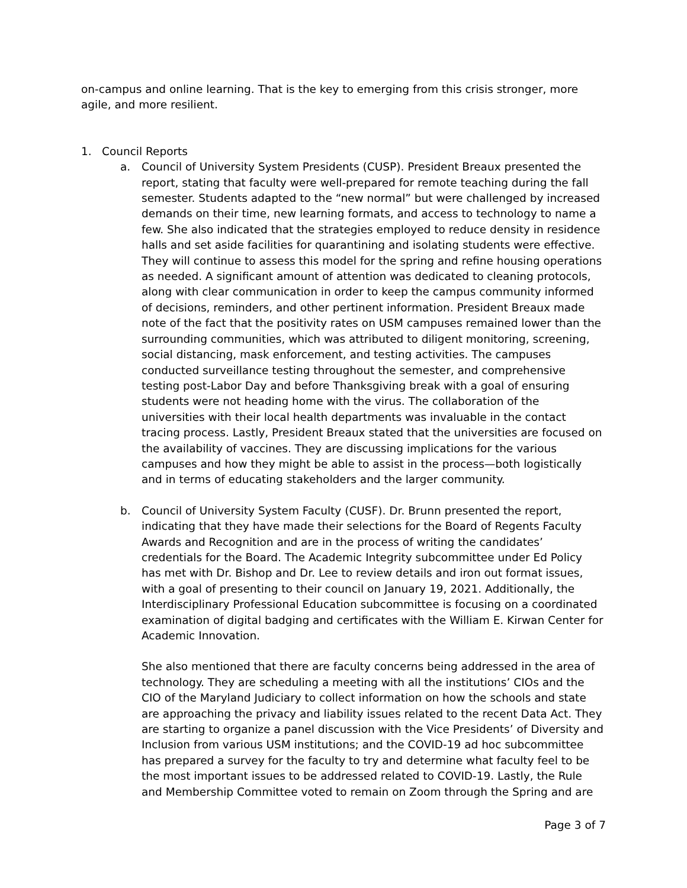on-campus and online learning. That is the key to emerging from this crisis stronger, more agile, and more resilient.
1. Council Reports
a. Council of University System Presidents (CUSP). President Breaux presented the report, stating that faculty were well-prepared for remote teaching during the fall semester. Students adapted to the “new normal” but were challenged by increased demands on their time, new learning formats, and access to technology to name a few. She also indicated that the strategies employed to reduce density in residence halls and set aside facilities for quarantining and isolating students were effective. They will continue to assess this model for the spring and refine housing operations as needed. A significant amount of attention was dedicated to cleaning protocols, along with clear communication in order to keep the campus community informed of decisions, reminders, and other pertinent information. President Breaux made note of the fact that the positivity rates on USM campuses remained lower than the surrounding communities, which was attributed to diligent monitoring, screening, social distancing, mask enforcement, and testing activities. The campuses conducted surveillance testing throughout the semester, and comprehensive testing post-Labor Day and before Thanksgiving break with a goal of ensuring students were not heading home with the virus. The collaboration of the universities with their local health departments was invaluable in the contact tracing process. Lastly, President Breaux stated that the universities are focused on the availability of vaccines. They are discussing implications for the various campuses and how they might be able to assist in the process—both logistically and in terms of educating stakeholders and the larger community.
b. Council of University System Faculty (CUSF). Dr. Brunn presented the report, indicating that they have made their selections for the Board of Regents Faculty Awards and Recognition and are in the process of writing the candidates’ credentials for the Board. The Academic Integrity subcommittee under Ed Policy has met with Dr. Bishop and Dr. Lee to review details and iron out format issues, with a goal of presenting to their council on January 19, 2021. Additionally, the Interdisciplinary Professional Education subcommittee is focusing on a coordinated examination of digital badging and certificates with the William E. Kirwan Center for Academic Innovation.
She also mentioned that there are faculty concerns being addressed in the area of technology. They are scheduling a meeting with all the institutions’ CIOs and the CIO of the Maryland Judiciary to collect information on how the schools and state are approaching the privacy and liability issues related to the recent Data Act. They are starting to organize a panel discussion with the Vice Presidents’ of Diversity and Inclusion from various USM institutions; and the COVID-19 ad hoc subcommittee has prepared a survey for the faculty to try and determine what faculty feel to be the most important issues to be addressed related to COVID-19. Lastly, the Rule and Membership Committee voted to remain on Zoom through the Spring and are
Page 3 of 7